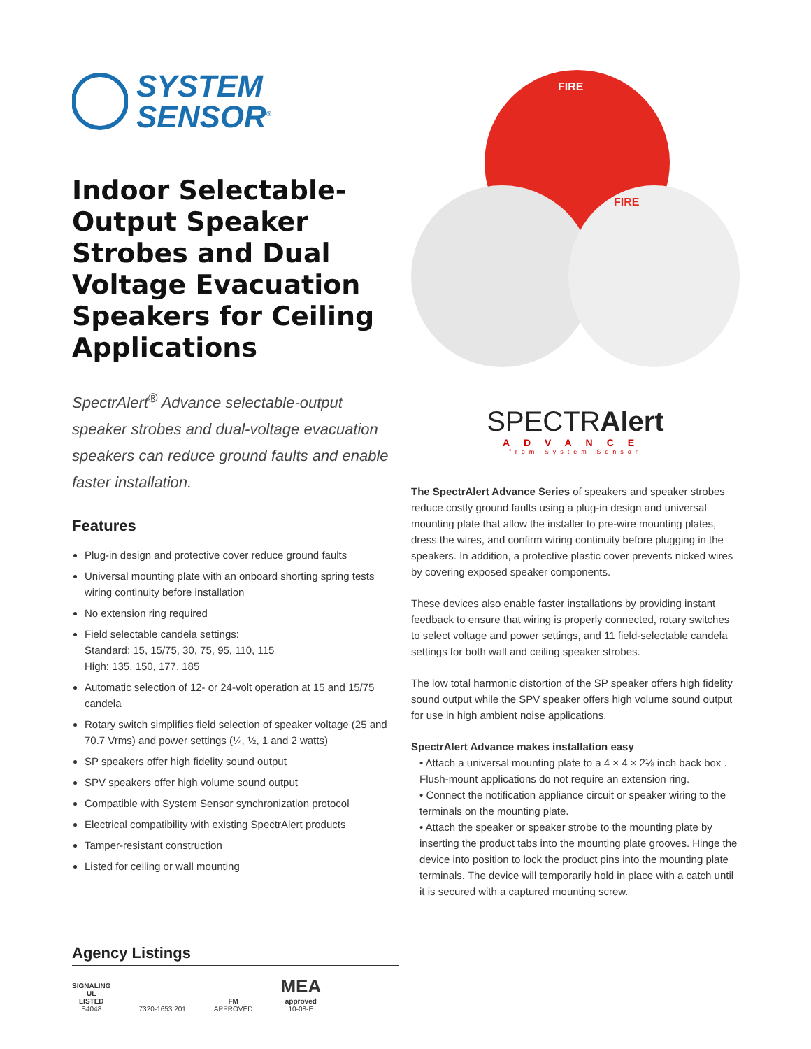SYSTEM
SENSOR<sup>®</sup>
Indoor Selectable-Output Speaker Strobes and Dual Voltage Evacuation Speakers for Ceiling Applications
SpectrAlert<sup>®</sup> Advance selectable-output speaker strobes and dual-voltage evacuation speakers can reduce ground faults and enable faster installation.
Features
Plug-in design and protective cover reduce ground faults
Universal mounting plate with an onboard shorting spring tests wiring continuity before installation
No extension ring required
Field selectable candela settings:
Standard: 15, 15/75, 30, 75, 95, 110, 115
High: 135, 150, 177, 185
Automatic selection of 12- or 24-volt operation at 15 and 15/75 candela
Rotary switch simplifies field selection of speaker voltage (25 and 70.7 Vrms) and power settings (¼, ½, 1 and 2 watts)
SP speakers offer high fidelity sound output
SPV speakers offer high volume sound output
Compatible with System Sensor synchronization protocol
Electrical compatibility with existing SpectrAlert products
Tamper-resistant construction
Listed for ceiling or wall mounting
Agency Listings
SIGNALING
UL
LISTED
S4048
7320-1653:201
FM
APPROVED
MEA
approved
10-08-E
FIRE
FIRE
SPECTRAlert
ADVANCE
from System Sensor
The SpectrAlert Advance Series of speakers and speaker strobes reduce costly ground faults using a plug-in design and universal mounting plate that allow the installer to pre-wire mounting plates, dress the wires, and confirm wiring continuity before plugging in the speakers. In addition, a protective plastic cover prevents nicked wires by covering exposed speaker components.
These devices also enable faster installations by providing instant feedback to ensure that wiring is properly connected, rotary switches to select voltage and power settings, and 11 field-selectable candela settings for both wall and ceiling speaker strobes.
The low total harmonic distortion of the SP speaker offers high fidelity sound output while the SPV speaker offers high volume sound output for use in high ambient noise applications.
SpectrAlert Advance makes installation easy
• Attach a universal mounting plate to a 4 × 4 × 2⅛ inch back box . Flush-mount applications do not require an extension ring.
• Connect the notification appliance circuit or speaker wiring to the terminals on the mounting plate.
• Attach the speaker or speaker strobe to the mounting plate by inserting the product tabs into the mounting plate grooves. Hinge the device into position to lock the product pins into the mounting plate terminals. The device will temporarily hold in place with a catch until it is secured with a captured mounting screw.